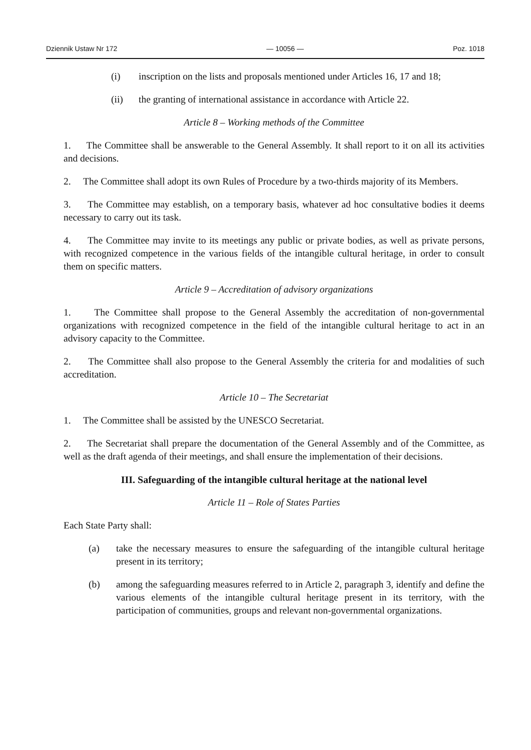Dziennik Ustaw Nr 172 — 10056 — Poz. 1018
(i) inscription on the lists and proposals mentioned under Articles 16, 17 and 18;
(ii) the granting of international assistance in accordance with Article 22.
Article 8 – Working methods of the Committee
1. The Committee shall be answerable to the General Assembly. It shall report to it on all its activities and decisions.
2. The Committee shall adopt its own Rules of Procedure by a two-thirds majority of its Members.
3. The Committee may establish, on a temporary basis, whatever ad hoc consultative bodies it deems necessary to carry out its task.
4. The Committee may invite to its meetings any public or private bodies, as well as private persons, with recognized competence in the various fields of the intangible cultural heritage, in order to consult them on specific matters.
Article 9 – Accreditation of advisory organizations
1. The Committee shall propose to the General Assembly the accreditation of non-governmental organizations with recognized competence in the field of the intangible cultural heritage to act in an advisory capacity to the Committee.
2. The Committee shall also propose to the General Assembly the criteria for and modalities of such accreditation.
Article 10 – The Secretariat
1. The Committee shall be assisted by the UNESCO Secretariat.
2. The Secretariat shall prepare the documentation of the General Assembly and of the Committee, as well as the draft agenda of their meetings, and shall ensure the implementation of their decisions.
III. Safeguarding of the intangible cultural heritage at the national level
Article 11 – Role of States Parties
Each State Party shall:
(a) take the necessary measures to ensure the safeguarding of the intangible cultural heritage present in its territory;
(b) among the safeguarding measures referred to in Article 2, paragraph 3, identify and define the various elements of the intangible cultural heritage present in its territory, with the participation of communities, groups and relevant non-governmental organizations.